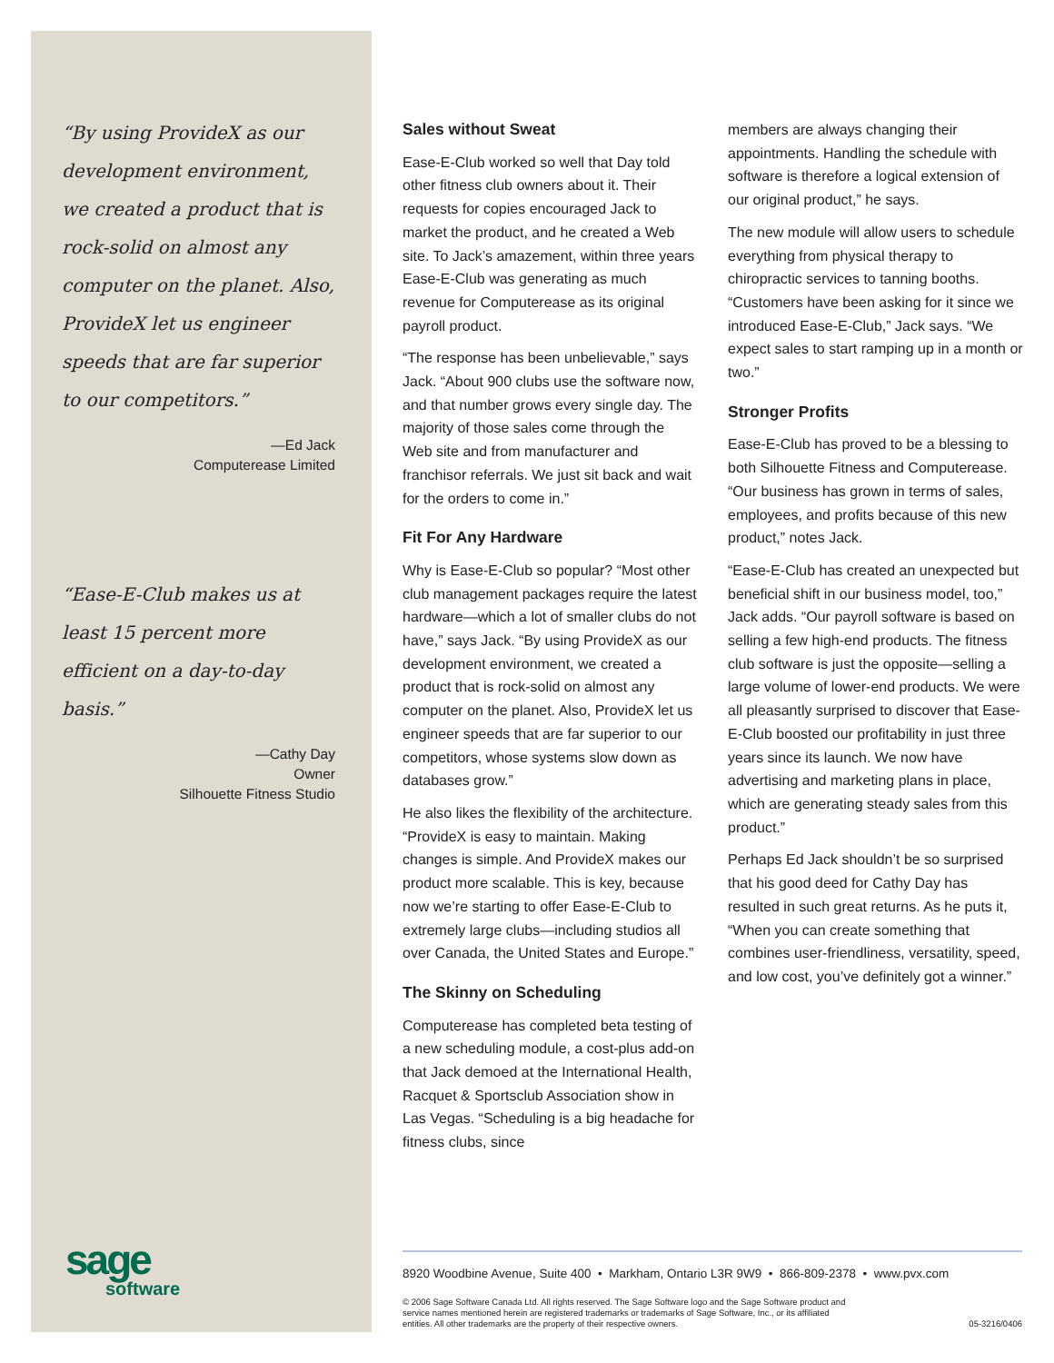“By using ProvideX as our development environment, we created a product that is rock-solid on almost any computer on the planet. Also, ProvideX let us engineer speeds that are far superior to our competitors.”
—Ed Jack
Computerease Limited
“Ease-E-Club makes us at least 15 percent more efficient on a day-to-day basis.”
—Cathy Day
Owner
Silhouette Fitness Studio
Sales without Sweat
Ease-E-Club worked so well that Day told other fitness club owners about it. Their requests for copies encouraged Jack to market the product, and he created a Web site. To Jack’s amazement, within three years Ease-E-Club was generating as much revenue for Computerease as its original payroll product.
“The response has been unbelievable,” says Jack. “About 900 clubs use the software now, and that number grows every single day. The majority of those sales come through the Web site and from manufacturer and franchisor referrals. We just sit back and wait for the orders to come in.”
Fit For Any Hardware
Why is Ease-E-Club so popular? “Most other club management packages require the latest hardware—which a lot of smaller clubs do not have,” says Jack. “By using ProvideX as our development environment, we created a product that is rock-solid on almost any computer on the planet. Also, ProvideX let us engineer speeds that are far superior to our competitors, whose systems slow down as databases grow.”
He also likes the flexibility of the architecture. “ProvideX is easy to maintain. Making changes is simple. And ProvideX makes our product more scalable. This is key, because now we’re starting to offer Ease-E-Club to extremely large clubs—including studios all over Canada, the United States and Europe.”
The Skinny on Scheduling
Computerease has completed beta testing of a new scheduling module, a cost-plus add-on that Jack demoed at the International Health, Racquet & Sportsclub Association show in Las Vegas. “Scheduling is a big headache for fitness clubs, since
members are always changing their appointments. Handling the schedule with software is therefore a logical extension of our original product,” he says.
The new module will allow users to schedule everything from physical therapy to chiropractic services to tanning booths. “Customers have been asking for it since we introduced Ease-E-Club,” Jack says. “We expect sales to start ramping up in a month or two.”
Stronger Profits
Ease-E-Club has proved to be a blessing to both Silhouette Fitness and Computerease. “Our business has grown in terms of sales, employees, and profits because of this new product,” notes Jack.
“Ease-E-Club has created an unexpected but beneficial shift in our business model, too,” Jack adds. “Our payroll software is based on selling a few high-end products. The fitness club software is just the opposite—selling a large volume of lower-end products. We were all pleasantly surprised to discover that Ease-E-Club boosted our profitability in just three years since its launch. We now have advertising and marketing plans in place, which are generating steady sales from this product.”
Perhaps Ed Jack shouldn’t be so surprised that his good deed for Cathy Day has resulted in such great returns. As he puts it, “When you can create something that combines user-friendliness, versatility, speed, and low cost, you’ve definitely got a winner.”
sage
software
8920 Woodbine Avenue, Suite 400 • Markham, Ontario L3R 9W9 • 866-809-2378 • www.pvx.com
© 2006 Sage Software Canada Ltd. All rights reserved. The Sage Software logo and the Sage Software product and
service names mentioned herein are registered trademarks or trademarks of Sage Software, Inc., or its affiliated
entities. All other trademarks are the property of their respective owners. 05-3216/0406